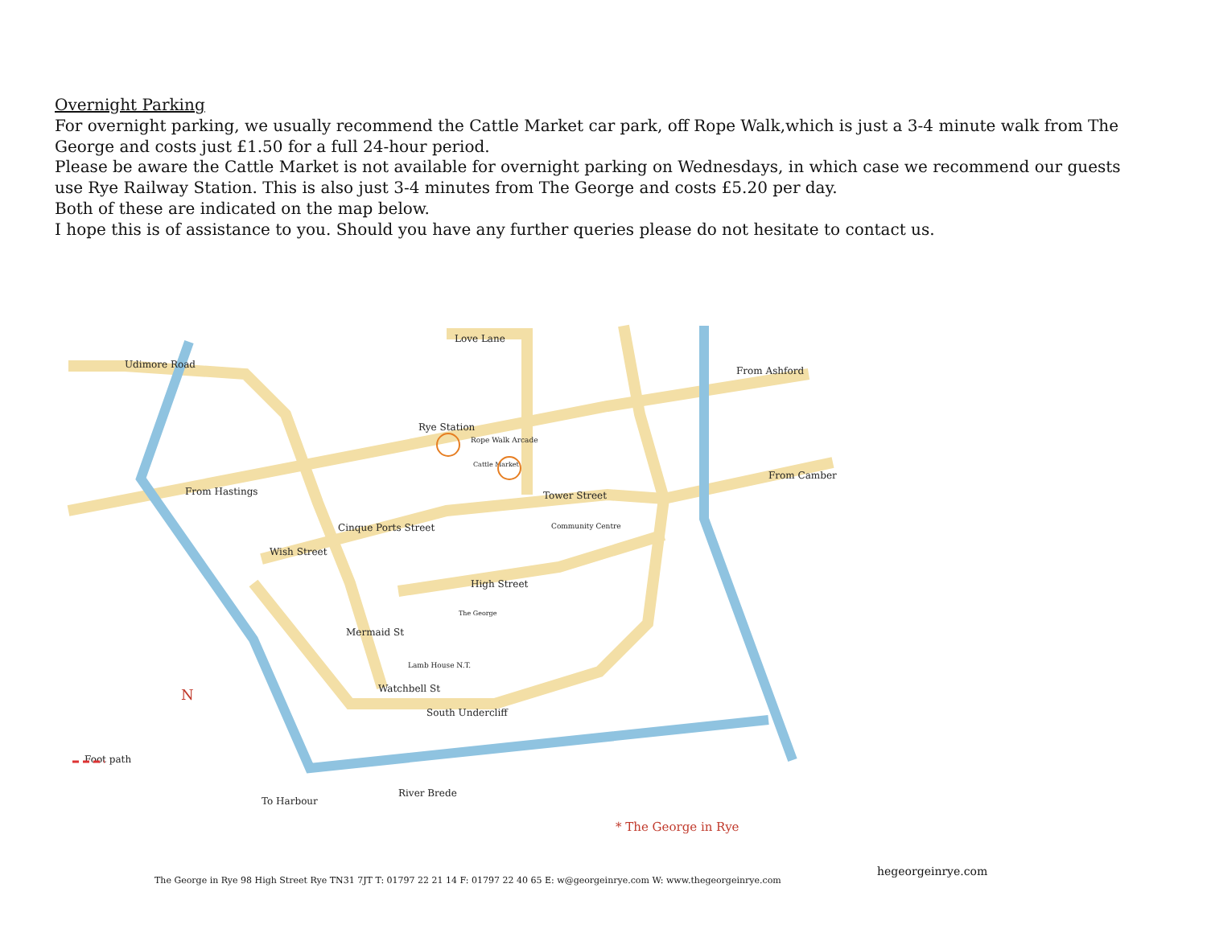Overnight Parking
For overnight parking, we usually recommend the Cattle Market car park, off Rope Walk,which is just a 3-4 minute walk from The George and costs just £1.50 for a full 24-hour period.
Please be aware the Cattle Market is not available for overnight parking on Wednesdays, in which case we recommend our guests use Rye Railway Station. This is also just 3-4 minutes from The George and costs £5.20 per day.
Both of these are indicated on the map below.
I hope this is of assistance to you. Should you have any further queries please do not hesitate to contact us.
Udimore Road
Love Lane
Rye Station
Rope Walk Arcade
Cattle Market
From Hastings
From Ashford
From Camber
Tower Street
Cinque Ports Street
Wish Street
High Street
Mermaid St
Watchbell St
South Undercliff
River Brede
To Harbour
Community Centre
Lamb House N.T.
The George
Foot path
N
* The George in Rye
The George in Rye 98 High Street Rye TN31 7JT T: 01797 22 21 14 F: 01797 22 40 65 E: w@georgeinrye.com W: www.thegeorgeinrye.com
hegeorgeinrye.com